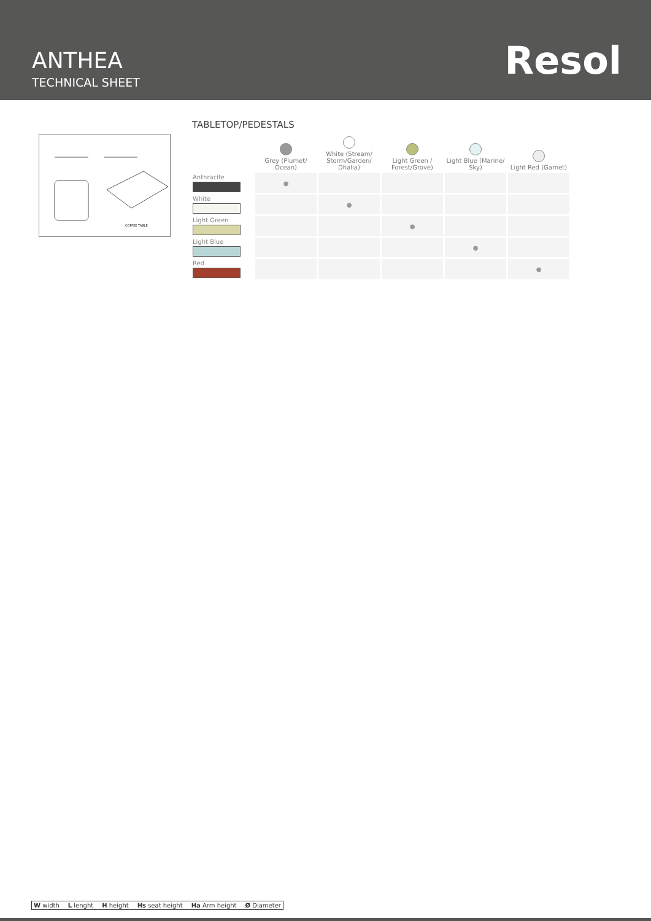ANTHEA
TECHNICAL SHEET Resol
COFFEE TABLE
TABLETOP/PEDESTALS
| | Grey (Plumet/ Ocean) | White (Stream/ Storm/Garden/ Dhalia) | Light Green / Forest/Grove) | Light Blue (Marine/ Sky) | Light Red (Garnet) |
| --- | --- | --- | --- | --- | --- |
| Anthracite | ● | | | | |
| White | | ● | | | |
| Light Green | | | ● | | |
| Light Blue | | | | ● | |
| Red | | | | | ● |
W width L lenght H height Hs seat height Ha Arm height Ø Diameter